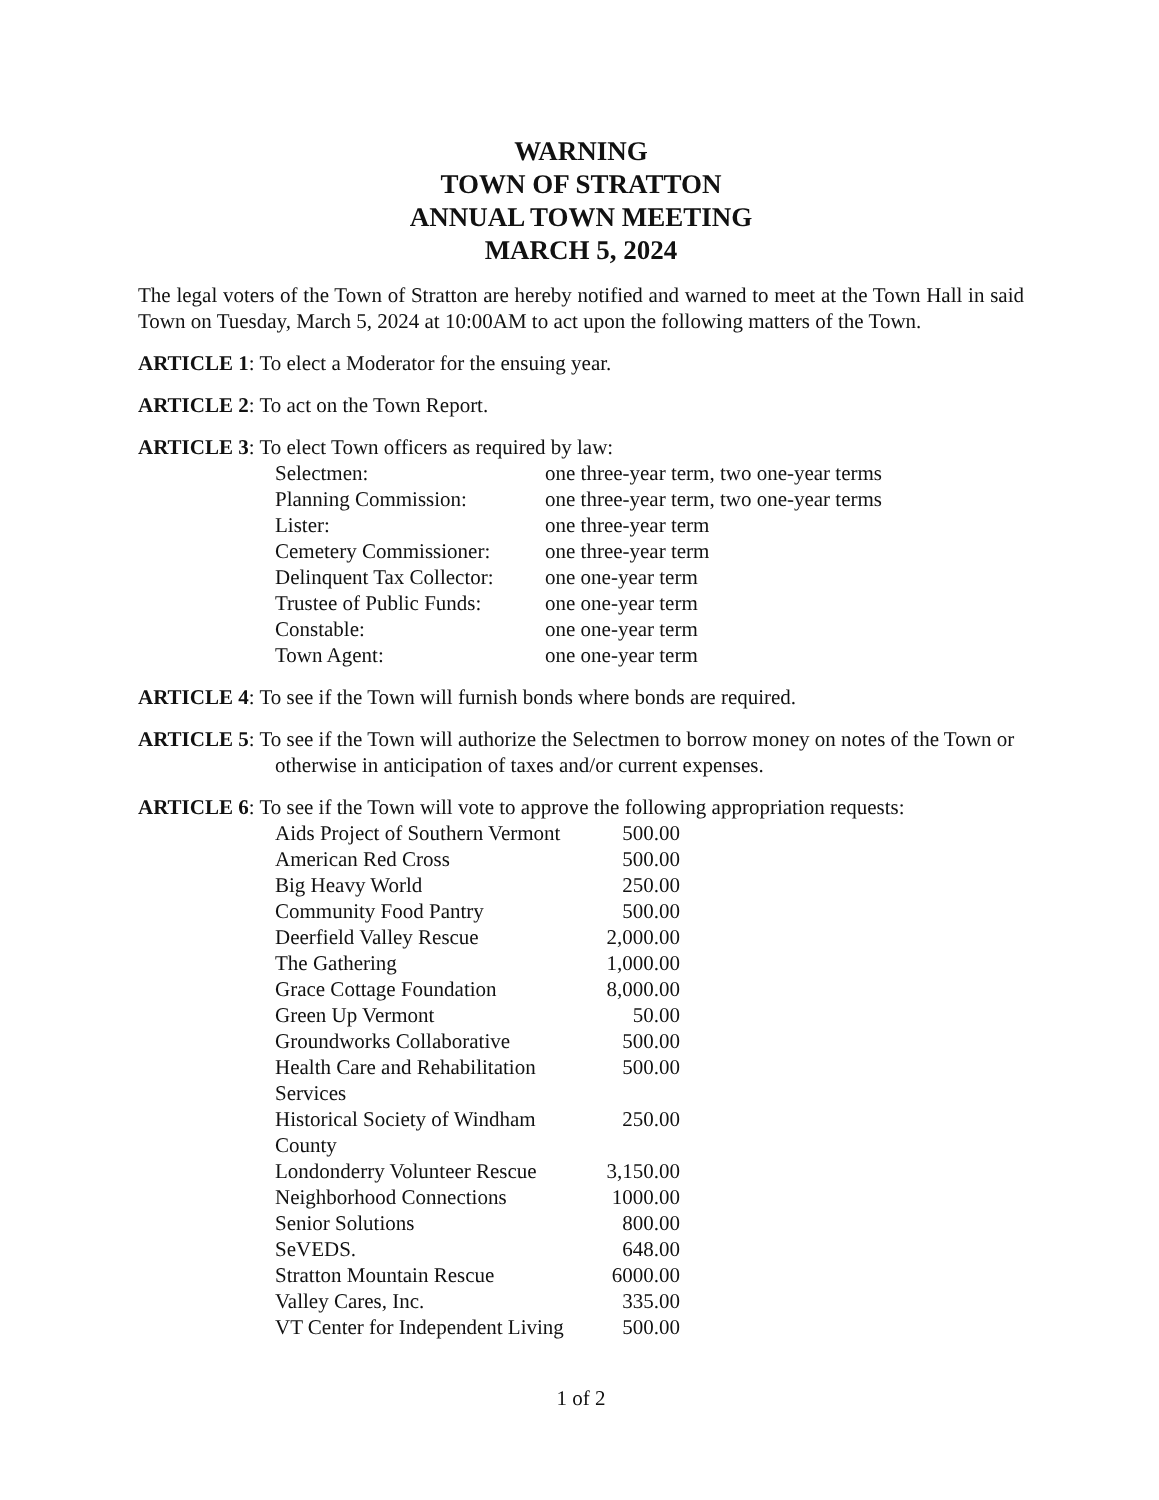WARNING
TOWN OF STRATTON
ANNUAL TOWN MEETING
MARCH 5, 2024
The legal voters of the Town of Stratton are hereby notified and warned to meet at the Town Hall in said Town on Tuesday, March 5, 2024 at 10:00AM to act upon the following matters of the Town.
ARTICLE 1: To elect a Moderator for the ensuing year.
ARTICLE 2: To act on the Town Report.
ARTICLE 3: To elect Town officers as required by law:
| Selectmen: | one three-year term, two one-year terms |
| Planning Commission: | one three-year term, two one-year terms |
| Lister: | one three-year term |
| Cemetery Commissioner: | one three-year term |
| Delinquent Tax Collector: | one one-year term |
| Trustee of Public Funds: | one one-year term |
| Constable: | one one-year term |
| Town Agent: | one one-year term |
ARTICLE 4: To see if the Town will furnish bonds where bonds are required.
ARTICLE 5: To see if the Town will authorize the Selectmen to borrow money on notes of the Town or otherwise in anticipation of taxes and/or current expenses.
ARTICLE 6: To see if the Town will vote to approve the following appropriation requests:
| Aids Project of Southern Vermont | 500.00 |
| American Red Cross | 500.00 |
| Big Heavy World | 250.00 |
| Community Food Pantry | 500.00 |
| Deerfield Valley Rescue | 2,000.00 |
| The Gathering | 1,000.00 |
| Grace Cottage Foundation | 8,000.00 |
| Green Up Vermont | 50.00 |
| Groundworks Collaborative | 500.00 |
| Health Care and Rehabilitation Services | 500.00 |
| Historical Society of Windham County | 250.00 |
| Londonderry Volunteer Rescue | 3,150.00 |
| Neighborhood Connections | 1000.00 |
| Senior Solutions | 800.00 |
| SeVEDS. | 648.00 |
| Stratton Mountain Rescue | 6000.00 |
| Valley Cares, Inc. | 335.00 |
| VT Center for Independent Living | 500.00 |
1 of 2